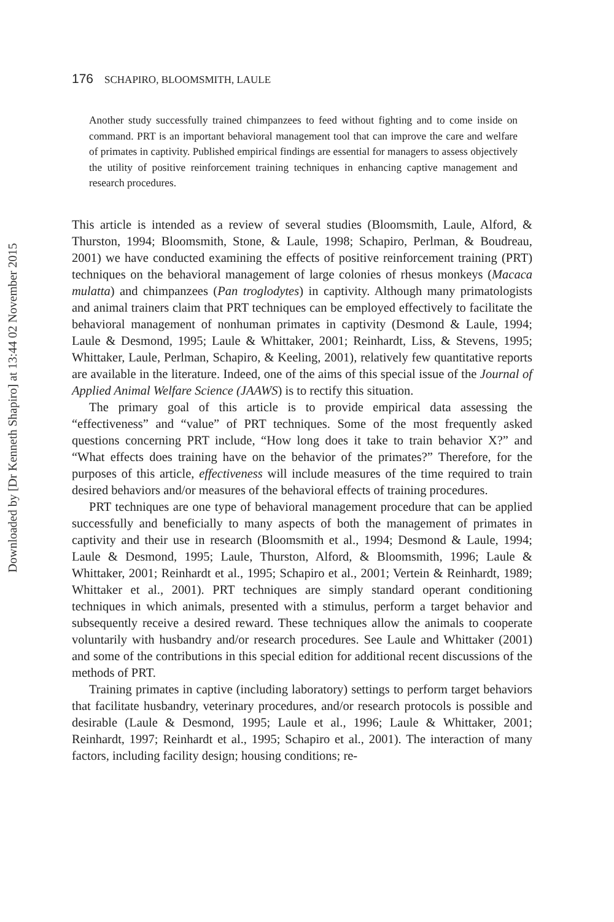Downloaded by [Dr Kenneth Shapiro] at 13:44 02 November 2015
176 SCHAPIRO, BLOOMSMITH, LAULE
Another study successfully trained chimpanzees to feed without fighting and to come inside on command. PRT is an important behavioral management tool that can improve the care and welfare of primates in captivity. Published empirical findings are essential for managers to assess objectively the utility of positive reinforcement training techniques in enhancing captive management and research procedures.
This article is intended as a review of several studies (Bloomsmith, Laule, Alford, & Thurston, 1994; Bloomsmith, Stone, & Laule, 1998; Schapiro, Perlman, & Boudreau, 2001) we have conducted examining the effects of positive reinforcement training (PRT) techniques on the behavioral management of large colonies of rhesus monkeys (Macaca mulatta) and chimpanzees (Pan troglodytes) in captivity. Although many primatologists and animal trainers claim that PRT techniques can be employed effectively to facilitate the behavioral management of nonhuman primates in captivity (Desmond & Laule, 1994; Laule & Desmond, 1995; Laule & Whittaker, 2001; Reinhardt, Liss, & Stevens, 1995; Whittaker, Laule, Perlman, Schapiro, & Keeling, 2001), relatively few quantitative reports are available in the literature. Indeed, one of the aims of this special issue of the Journal of Applied Animal Welfare Science (JAAWS) is to rectify this situation.
The primary goal of this article is to provide empirical data assessing the “effectiveness” and “value” of PRT techniques. Some of the most frequently asked questions concerning PRT include, “How long does it take to train behavior X?” and “What effects does training have on the behavior of the primates?” Therefore, for the purposes of this article, effectiveness will include measures of the time required to train desired behaviors and/or measures of the behavioral effects of training procedures.
PRT techniques are one type of behavioral management procedure that can be applied successfully and beneficially to many aspects of both the management of primates in captivity and their use in research (Bloomsmith et al., 1994; Desmond & Laule, 1994; Laule & Desmond, 1995; Laule, Thurston, Alford, & Bloomsmith, 1996; Laule & Whittaker, 2001; Reinhardt et al., 1995; Schapiro et al., 2001; Vertein & Reinhardt, 1989; Whittaker et al., 2001). PRT techniques are simply standard operant conditioning techniques in which animals, presented with a stimulus, perform a target behavior and subsequently receive a desired reward. These techniques allow the animals to cooperate voluntarily with husbandry and/or research procedures. See Laule and Whittaker (2001) and some of the contributions in this special edition for additional recent discussions of the methods of PRT.
Training primates in captive (including laboratory) settings to perform target behaviors that facilitate husbandry, veterinary procedures, and/or research protocols is possible and desirable (Laule & Desmond, 1995; Laule et al., 1996; Laule & Whittaker, 2001; Reinhardt, 1997; Reinhardt et al., 1995; Schapiro et al., 2001). The interaction of many factors, including facility design; housing conditions; re-